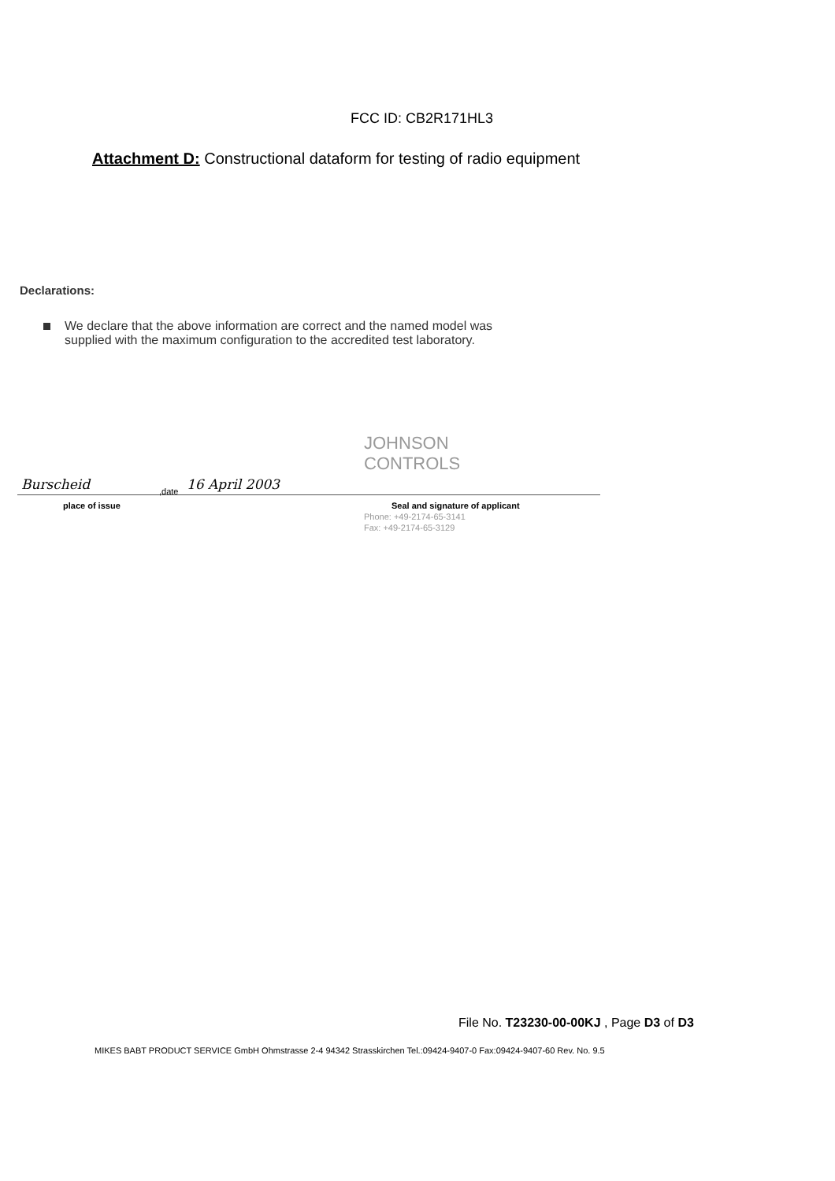FCC ID: CB2R171HL3
Attachment D: Constructional dataform for testing of radio equipment
Declarations:
We declare that the above information are correct and the named model was
supplied with the maximum configuration to the accredited test laboratory.
JOHNSON
CONTROLS
Burscheid ,date 16 April 2003
place of issue
Seal and signature of applicant
Phone: +49-2174-65-3141
Fax: +49-2174-65-3129
File No. T23230-00-00KJ , Page D3 of D3
MIKES BABT PRODUCT SERVICE GmbH Ohmstrasse 2-4 94342 Strasskirchen Tel.:09424-9407-0 Fax:09424-9407-60 Rev. No. 9.5